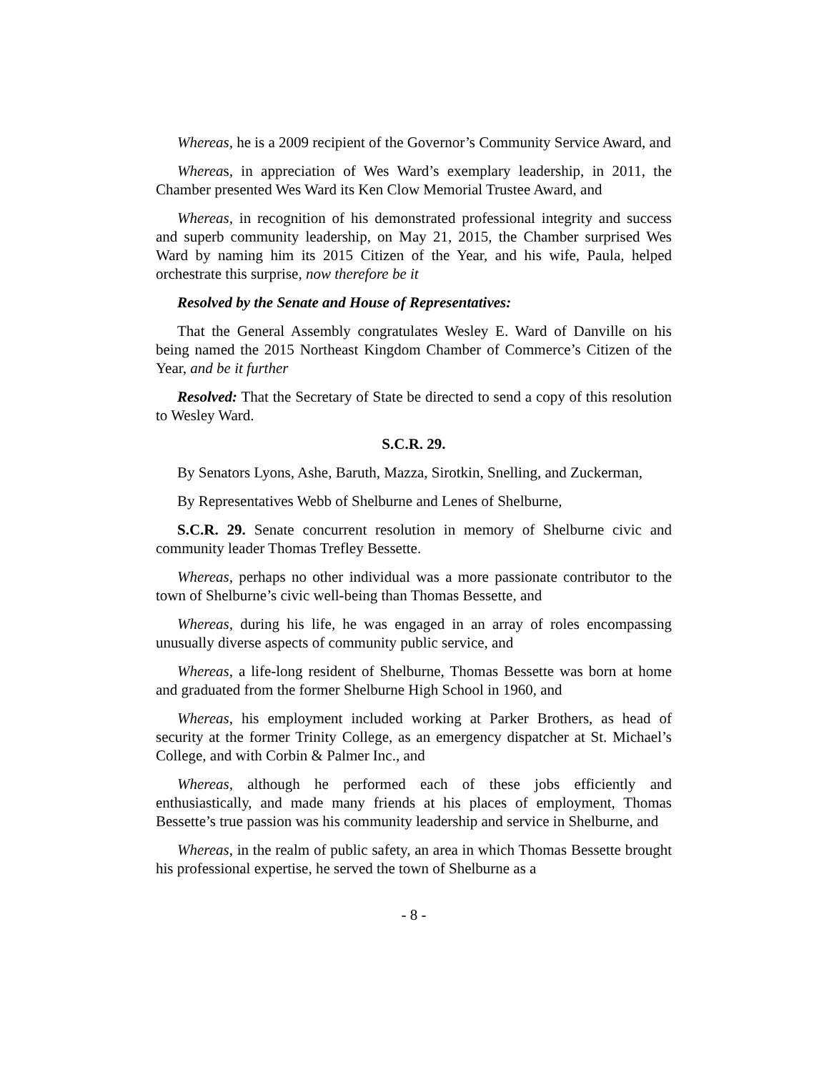Whereas, he is a 2009 recipient of the Governor’s Community Service Award, and
Whereas, in appreciation of Wes Ward’s exemplary leadership, in 2011, the Chamber presented Wes Ward its Ken Clow Memorial Trustee Award, and
Whereas, in recognition of his demonstrated professional integrity and success and superb community leadership, on May 21, 2015, the Chamber surprised Wes Ward by naming him its 2015 Citizen of the Year, and his wife, Paula, helped orchestrate this surprise, now therefore be it
Resolved by the Senate and House of Representatives:
That the General Assembly congratulates Wesley E. Ward of Danville on his being named the 2015 Northeast Kingdom Chamber of Commerce’s Citizen of the Year, and be it further
Resolved: That the Secretary of State be directed to send a copy of this resolution to Wesley Ward.
S.C.R. 29.
By Senators Lyons, Ashe, Baruth, Mazza, Sirotkin, Snelling, and Zuckerman,
By Representatives Webb of Shelburne and Lenes of Shelburne,
S.C.R. 29. Senate concurrent resolution in memory of Shelburne civic and community leader Thomas Trefley Bessette.
Whereas, perhaps no other individual was a more passionate contributor to the town of Shelburne’s civic well-being than Thomas Bessette, and
Whereas, during his life, he was engaged in an array of roles encompassing unusually diverse aspects of community public service, and
Whereas, a life-long resident of Shelburne, Thomas Bessette was born at home and graduated from the former Shelburne High School in 1960, and
Whereas, his employment included working at Parker Brothers, as head of security at the former Trinity College, as an emergency dispatcher at St. Michael’s College, and with Corbin & Palmer Inc., and
Whereas, although he performed each of these jobs efficiently and enthusiastically, and made many friends at his places of employment, Thomas Bessette’s true passion was his community leadership and service in Shelburne, and
Whereas, in the realm of public safety, an area in which Thomas Bessette brought his professional expertise, he served the town of Shelburne as a
- 8 -